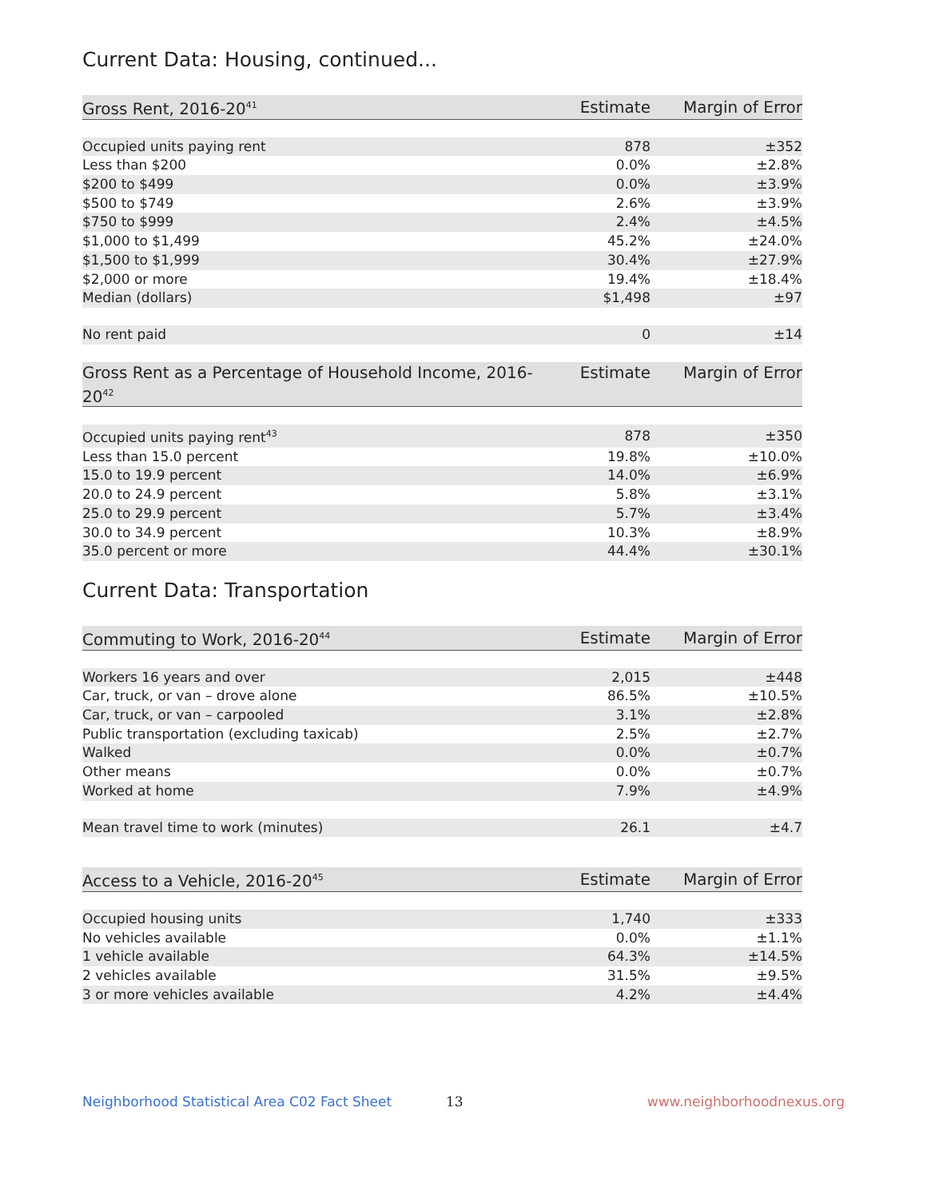Current Data: Housing, continued...
| Gross Rent, 2016-20<sup>41</sup> | Estimate | Margin of Error |
| --- | --- | --- |
| Occupied units paying rent | 878 | ±352 |
| Less than $200 | 0.0% | ±2.8% |
| $200 to $499 | 0.0% | ±3.9% |
| $500 to $749 | 2.6% | ±3.9% |
| $750 to $999 | 2.4% | ±4.5% |
| $1,000 to $1,499 | 45.2% | ±24.0% |
| $1,500 to $1,999 | 30.4% | ±27.9% |
| $2,000 or more | 19.4% | ±18.4% |
| Median (dollars) | $1,498 | ±97 |
| No rent paid | 0 | ±14 |
| Gross Rent as a Percentage of Household Income, 2016-20<sup>42</sup> | Estimate | Margin of Error |
| --- | --- | --- |
| Occupied units paying rent<sup>43</sup> | 878 | ±350 |
| Less than 15.0 percent | 19.8% | ±10.0% |
| 15.0 to 19.9 percent | 14.0% | ±6.9% |
| 20.0 to 24.9 percent | 5.8% | ±3.1% |
| 25.0 to 29.9 percent | 5.7% | ±3.4% |
| 30.0 to 34.9 percent | 10.3% | ±8.9% |
| 35.0 percent or more | 44.4% | ±30.1% |
Current Data: Transportation
| Commuting to Work, 2016-20<sup>44</sup> | Estimate | Margin of Error |
| --- | --- | --- |
| Workers 16 years and over | 2,015 | ±448 |
| Car, truck, or van – drove alone | 86.5% | ±10.5% |
| Car, truck, or van – carpooled | 3.1% | ±2.8% |
| Public transportation (excluding taxicab) | 2.5% | ±2.7% |
| Walked | 0.0% | ±0.7% |
| Other means | 0.0% | ±0.7% |
| Worked at home | 7.9% | ±4.9% |
| Mean travel time to work (minutes) | 26.1 | ±4.7 |
| Access to a Vehicle, 2016-20<sup>45</sup> | Estimate | Margin of Error |
| --- | --- | --- |
| Occupied housing units | 1,740 | ±333 |
| No vehicles available | 0.0% | ±1.1% |
| 1 vehicle available | 64.3% | ±14.5% |
| 2 vehicles available | 31.5% | ±9.5% |
| 3 or more vehicles available | 4.2% | ±4.4% |
Neighborhood Statistical Area C02 Fact Sheet 13 www.neighborhoodnexus.org